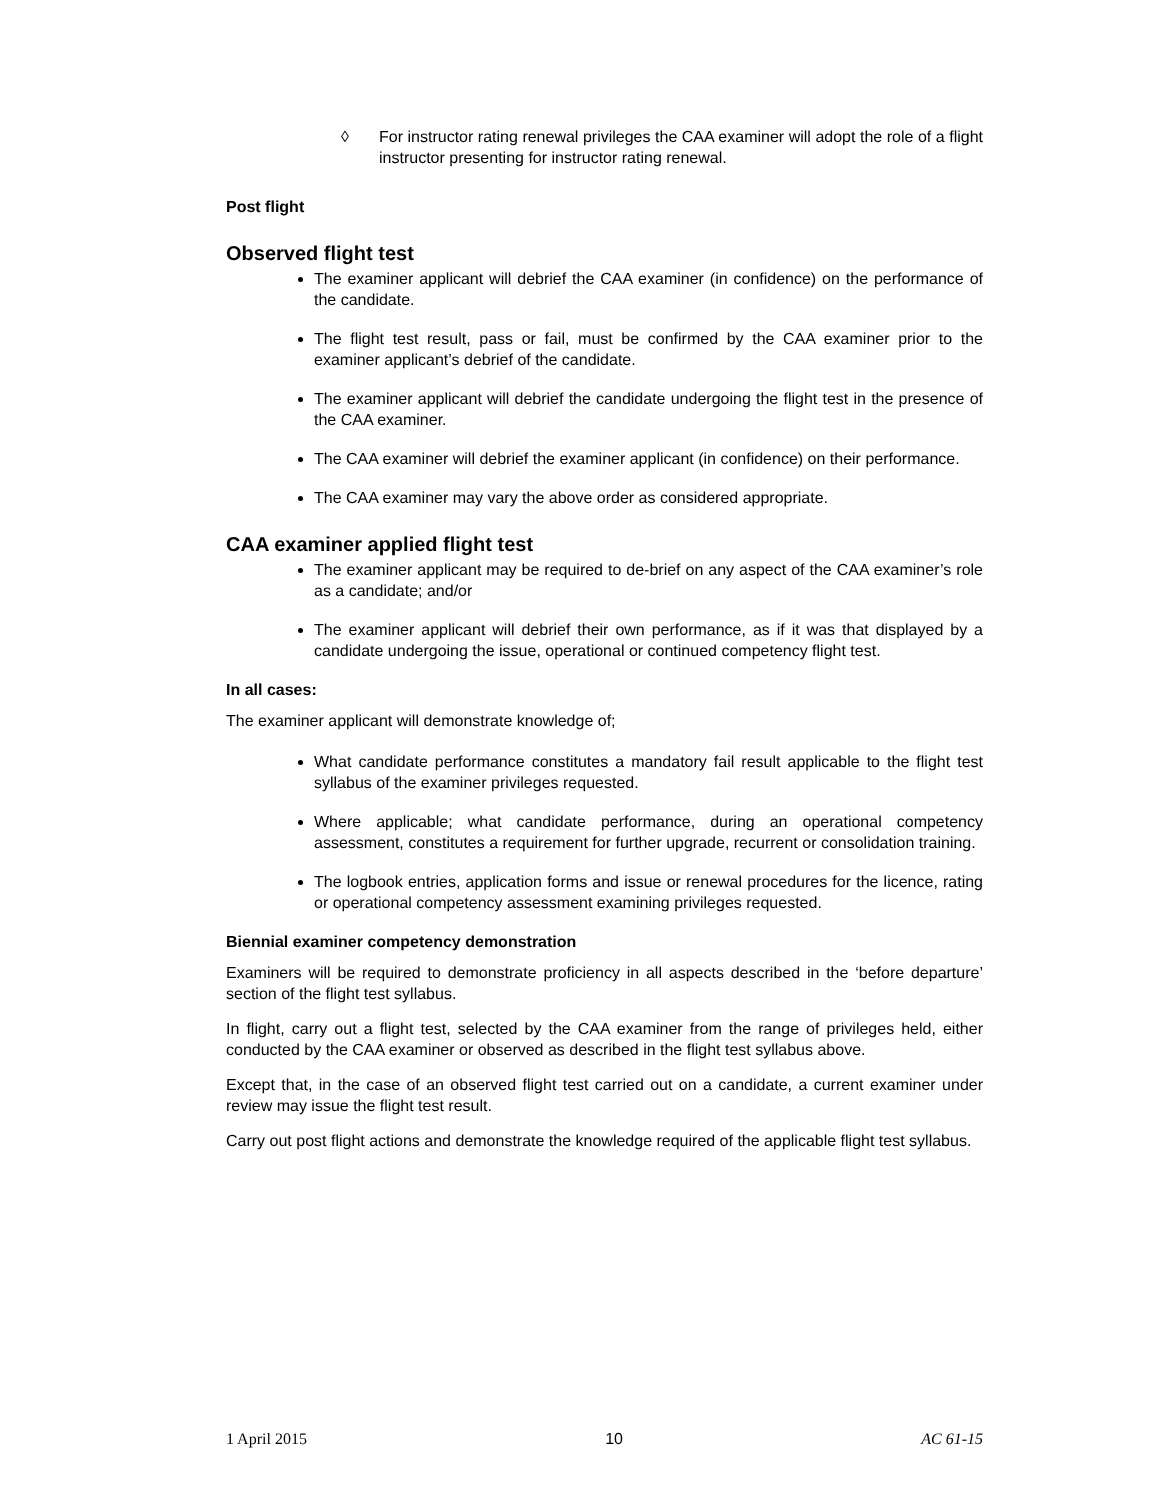◊ For instructor rating renewal privileges the CAA examiner will adopt the role of a flight instructor presenting for instructor rating renewal.
Post flight
Observed flight test
The examiner applicant will debrief the CAA examiner (in confidence) on the performance of the candidate.
The flight test result, pass or fail, must be confirmed by the CAA examiner prior to the examiner applicant’s debrief of the candidate.
The examiner applicant will debrief the candidate undergoing the flight test in the presence of the CAA examiner.
The CAA examiner will debrief the examiner applicant (in confidence) on their performance.
The CAA examiner may vary the above order as considered appropriate.
CAA examiner applied flight test
The examiner applicant may be required to de-brief on any aspect of the CAA examiner’s role as a candidate; and/or
The examiner applicant will debrief their own performance, as if it was that displayed by a candidate undergoing the issue, operational or continued competency flight test.
In all cases:
The examiner applicant will demonstrate knowledge of;
What candidate performance constitutes a mandatory fail result applicable to the flight test syllabus of the examiner privileges requested.
Where applicable; what candidate performance, during an operational competency assessment, constitutes a requirement for further upgrade, recurrent or consolidation training.
The logbook entries, application forms and issue or renewal procedures for the licence, rating or operational competency assessment examining privileges requested.
Biennial examiner competency demonstration
Examiners will be required to demonstrate proficiency in all aspects described in the ‘before departure’ section of the flight test syllabus.
In flight, carry out a flight test, selected by the CAA examiner from the range of privileges held, either conducted by the CAA examiner or observed as described in the flight test syllabus above.
Except that, in the case of an observed flight test carried out on a candidate, a current examiner under review may issue the flight test result.
Carry out post flight actions and demonstrate the knowledge required of the applicable flight test syllabus.
1 April 2015 10 AC 61-15